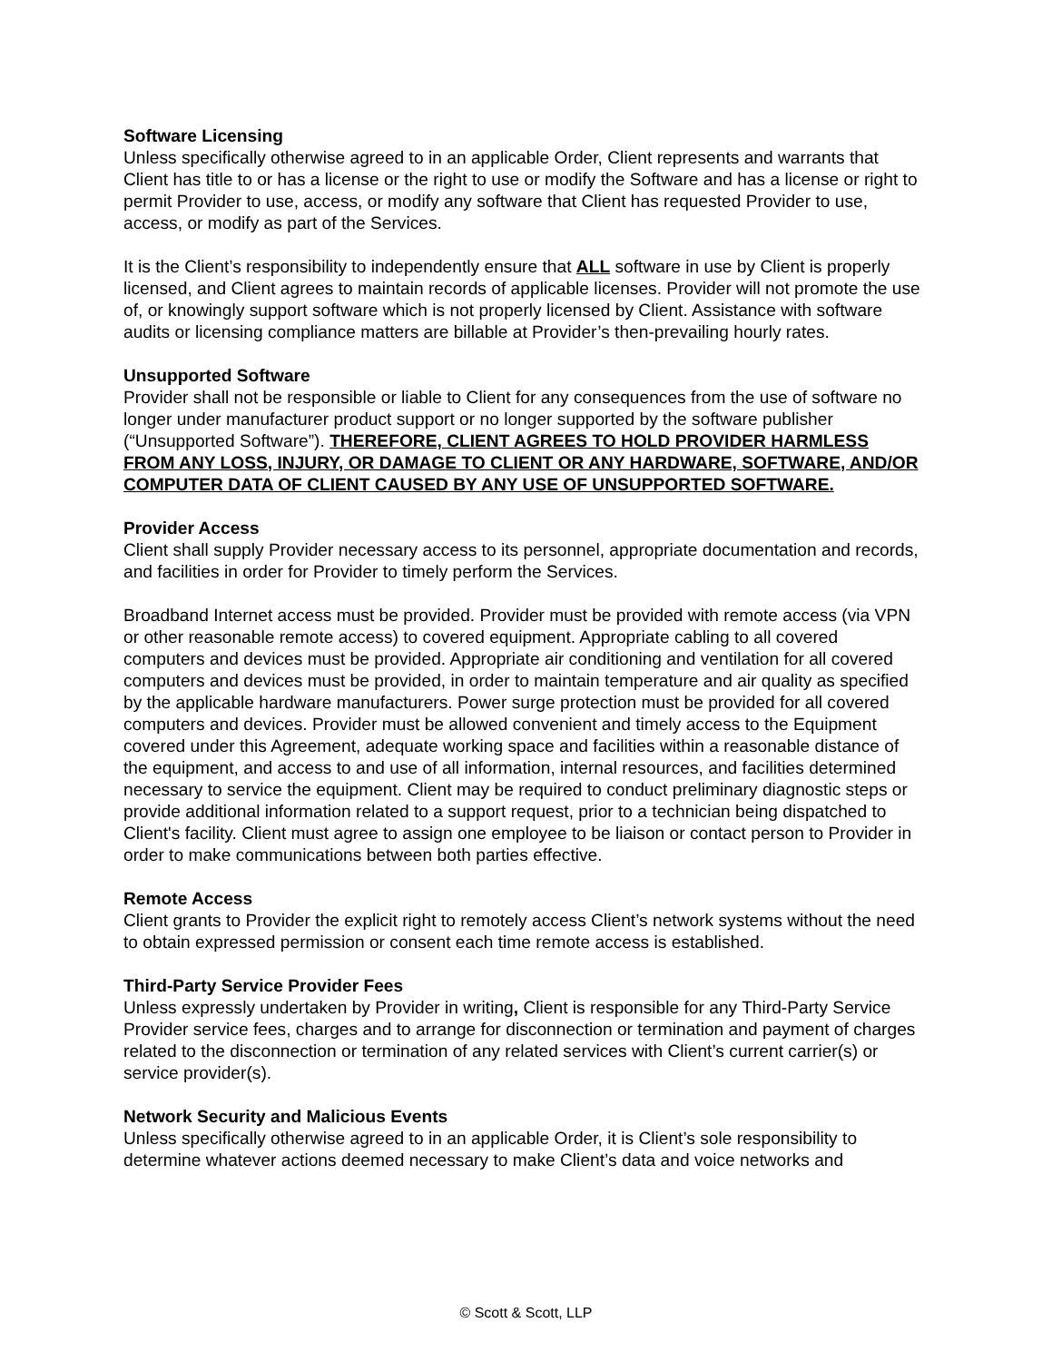Software Licensing
Unless specifically otherwise agreed to in an applicable Order, Client represents and warrants that Client has title to or has a license or the right to use or modify the Software and has a license or right to permit Provider to use, access, or modify any software that Client has requested Provider to use, access, or modify as part of the Services.
It is the Client’s responsibility to independently ensure that ALL software in use by Client is properly licensed, and Client agrees to maintain records of applicable licenses. Provider will not promote the use of, or knowingly support software which is not properly licensed by Client. Assistance with software audits or licensing compliance matters are billable at Provider’s then-prevailing hourly rates.
Unsupported Software
Provider shall not be responsible or liable to Client for any consequences from the use of software no longer under manufacturer product support or no longer supported by the software publisher (“Unsupported Software”). THEREFORE, CLIENT AGREES TO HOLD PROVIDER HARMLESS FROM ANY LOSS, INJURY, OR DAMAGE TO CLIENT OR ANY HARDWARE, SOFTWARE, AND/OR COMPUTER DATA OF CLIENT CAUSED BY ANY USE OF UNSUPPORTED SOFTWARE.
Provider Access
Client shall supply Provider necessary access to its personnel, appropriate documentation and records, and facilities in order for Provider to timely perform the Services.
Broadband Internet access must be provided. Provider must be provided with remote access (via VPN or other reasonable remote access) to covered equipment. Appropriate cabling to all covered computers and devices must be provided. Appropriate air conditioning and ventilation for all covered computers and devices must be provided, in order to maintain temperature and air quality as specified by the applicable hardware manufacturers. Power surge protection must be provided for all covered computers and devices. Provider must be allowed convenient and timely access to the Equipment covered under this Agreement, adequate working space and facilities within a reasonable distance of the equipment, and access to and use of all information, internal resources, and facilities determined necessary to service the equipment. Client may be required to conduct preliminary diagnostic steps or provide additional information related to a support request, prior to a technician being dispatched to Client's facility. Client must agree to assign one employee to be liaison or contact person to Provider in order to make communications between both parties effective.
Remote Access
Client grants to Provider the explicit right to remotely access Client’s network systems without the need to obtain expressed permission or consent each time remote access is established.
Third-Party Service Provider Fees
Unless expressly undertaken by Provider in writing, Client is responsible for any Third-Party Service Provider service fees, charges and to arrange for disconnection or termination and payment of charges related to the disconnection or termination of any related services with Client’s current carrier(s) or service provider(s).
Network Security and Malicious Events
Unless specifically otherwise agreed to in an applicable Order, it is Client’s sole responsibility to determine whatever actions deemed necessary to make Client’s data and voice networks and
© Scott & Scott, LLP